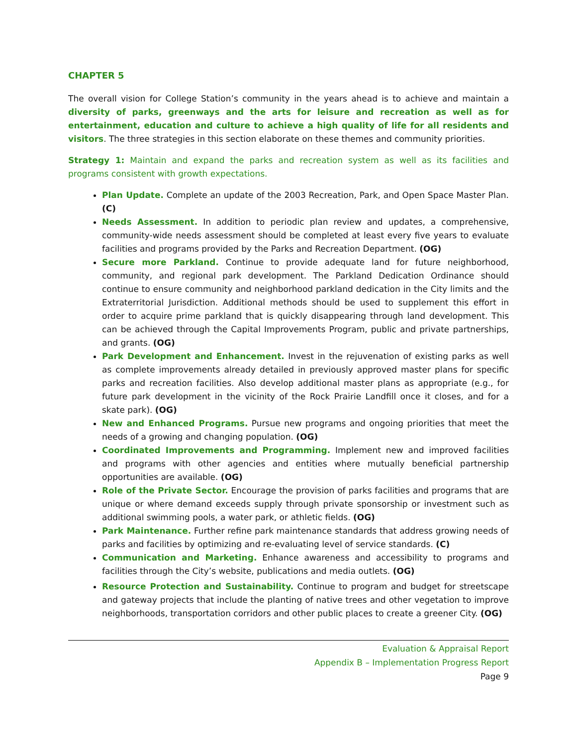CHAPTER 5
The overall vision for College Station’s community in the years ahead is to achieve and maintain a diversity of parks, greenways and the arts for leisure and recreation as well as for entertainment, education and culture to achieve a high quality of life for all residents and visitors. The three strategies in this section elaborate on these themes and community priorities.
Strategy 1: Maintain and expand the parks and recreation system as well as its facilities and programs consistent with growth expectations.
Plan Update. Complete an update of the 2003 Recreation, Park, and Open Space Master Plan. (C)
Needs Assessment. In addition to periodic plan review and updates, a comprehensive, community-wide needs assessment should be completed at least every five years to evaluate facilities and programs provided by the Parks and Recreation Department. (OG)
Secure more Parkland. Continue to provide adequate land for future neighborhood, community, and regional park development. The Parkland Dedication Ordinance should continue to ensure community and neighborhood parkland dedication in the City limits and the Extraterritorial Jurisdiction. Additional methods should be used to supplement this effort in order to acquire prime parkland that is quickly disappearing through land development. This can be achieved through the Capital Improvements Program, public and private partnerships, and grants. (OG)
Park Development and Enhancement. Invest in the rejuvenation of existing parks as well as complete improvements already detailed in previously approved master plans for specific parks and recreation facilities. Also develop additional master plans as appropriate (e.g., for future park development in the vicinity of the Rock Prairie Landfill once it closes, and for a skate park). (OG)
New and Enhanced Programs. Pursue new programs and ongoing priorities that meet the needs of a growing and changing population. (OG)
Coordinated Improvements and Programming. Implement new and improved facilities and programs with other agencies and entities where mutually beneficial partnership opportunities are available. (OG)
Role of the Private Sector. Encourage the provision of parks facilities and programs that are unique or where demand exceeds supply through private sponsorship or investment such as additional swimming pools, a water park, or athletic fields. (OG)
Park Maintenance. Further refine park maintenance standards that address growing needs of parks and facilities by optimizing and re-evaluating level of service standards. (C)
Communication and Marketing. Enhance awareness and accessibility to programs and facilities through the City’s website, publications and media outlets. (OG)
Resource Protection and Sustainability. Continue to program and budget for streetscape and gateway projects that include the planting of native trees and other vegetation to improve neighborhoods, transportation corridors and other public places to create a greener City. (OG)
Evaluation & Appraisal Report
Appendix B – Implementation Progress Report
Page 9